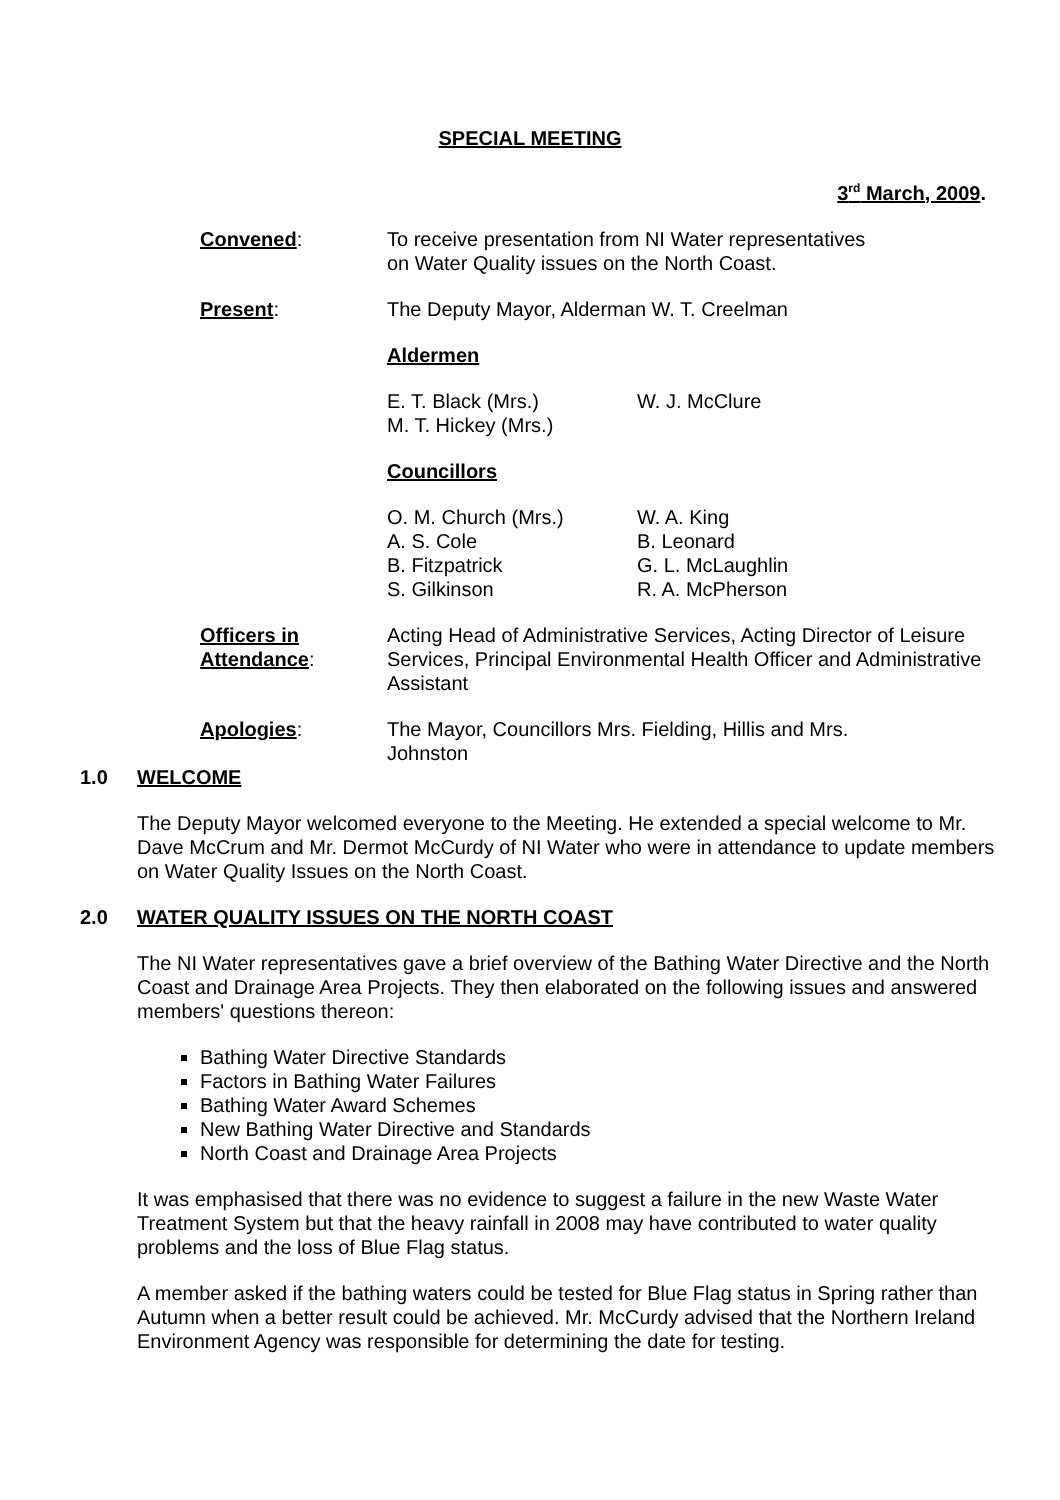SPECIAL MEETING
3<sup>rd</sup> March, 2009.
Convened: To receive presentation from NI Water representatives
on Water Quality issues on the North Coast.
Present: The Deputy Mayor, Alderman W. T. Creelman
Aldermen
E. T. Black (Mrs.)
M. T. Hickey (Mrs.)
W. J. McClure
Councillors
O. M. Church (Mrs.)
A. S. Cole
B. Fitzpatrick
S. Gilkinson
W. A. King
B. Leonard
G. L. McLaughlin
R. A. McPherson
Officers in
Attendance:
Acting Head of Administrative Services, Acting Director of Leisure Services, Principal Environmental Health Officer and Administrative Assistant
Apologies: The Mayor, Councillors Mrs. Fielding, Hillis and Mrs.
Johnston
1.0 WELCOME
The Deputy Mayor welcomed everyone to the Meeting. He extended a special welcome to Mr. Dave McCrum and Mr. Dermot McCurdy of NI Water who were in attendance to update members on Water Quality Issues on the North Coast.
2.0 WATER QUALITY ISSUES ON THE NORTH COAST
The NI Water representatives gave a brief overview of the Bathing Water Directive and the North Coast and Drainage Area Projects. They then elaborated on the following issues and answered members' questions thereon:
Bathing Water Directive Standards
Factors in Bathing Water Failures
Bathing Water Award Schemes
New Bathing Water Directive and Standards
North Coast and Drainage Area Projects
It was emphasised that there was no evidence to suggest a failure in the new Waste Water Treatment System but that the heavy rainfall in 2008 may have contributed to water quality problems and the loss of Blue Flag status.
A member asked if the bathing waters could be tested for Blue Flag status in Spring rather than Autumn when a better result could be achieved. Mr. McCurdy advised that the Northern Ireland Environment Agency was responsible for determining the date for testing.